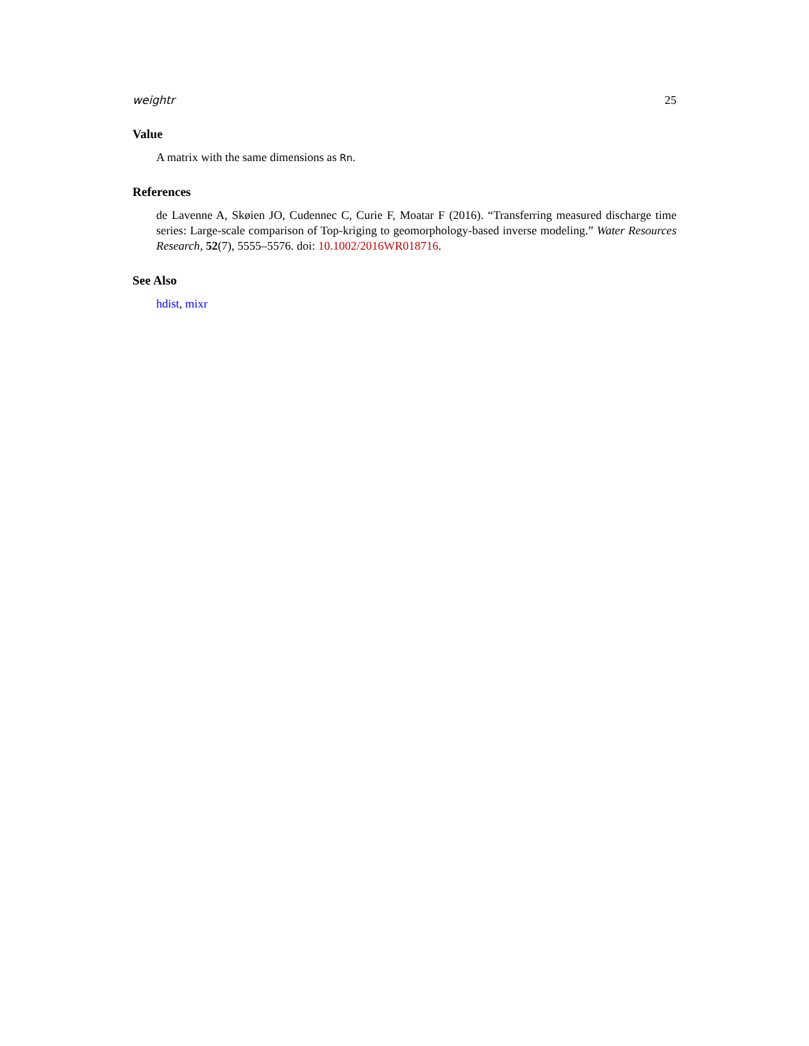weightr 25
Value
A matrix with the same dimensions as Rn.
References
de Lavenne A, Skøien JO, Cudennec C, Curie F, Moatar F (2016). “Transferring measured discharge time series: Large-scale comparison of Top-kriging to geomorphology-based inverse modeling.” Water Resources Research, 52(7), 5555–5576. doi: 10.1002/2016WR018716.
See Also
hdist, mixr